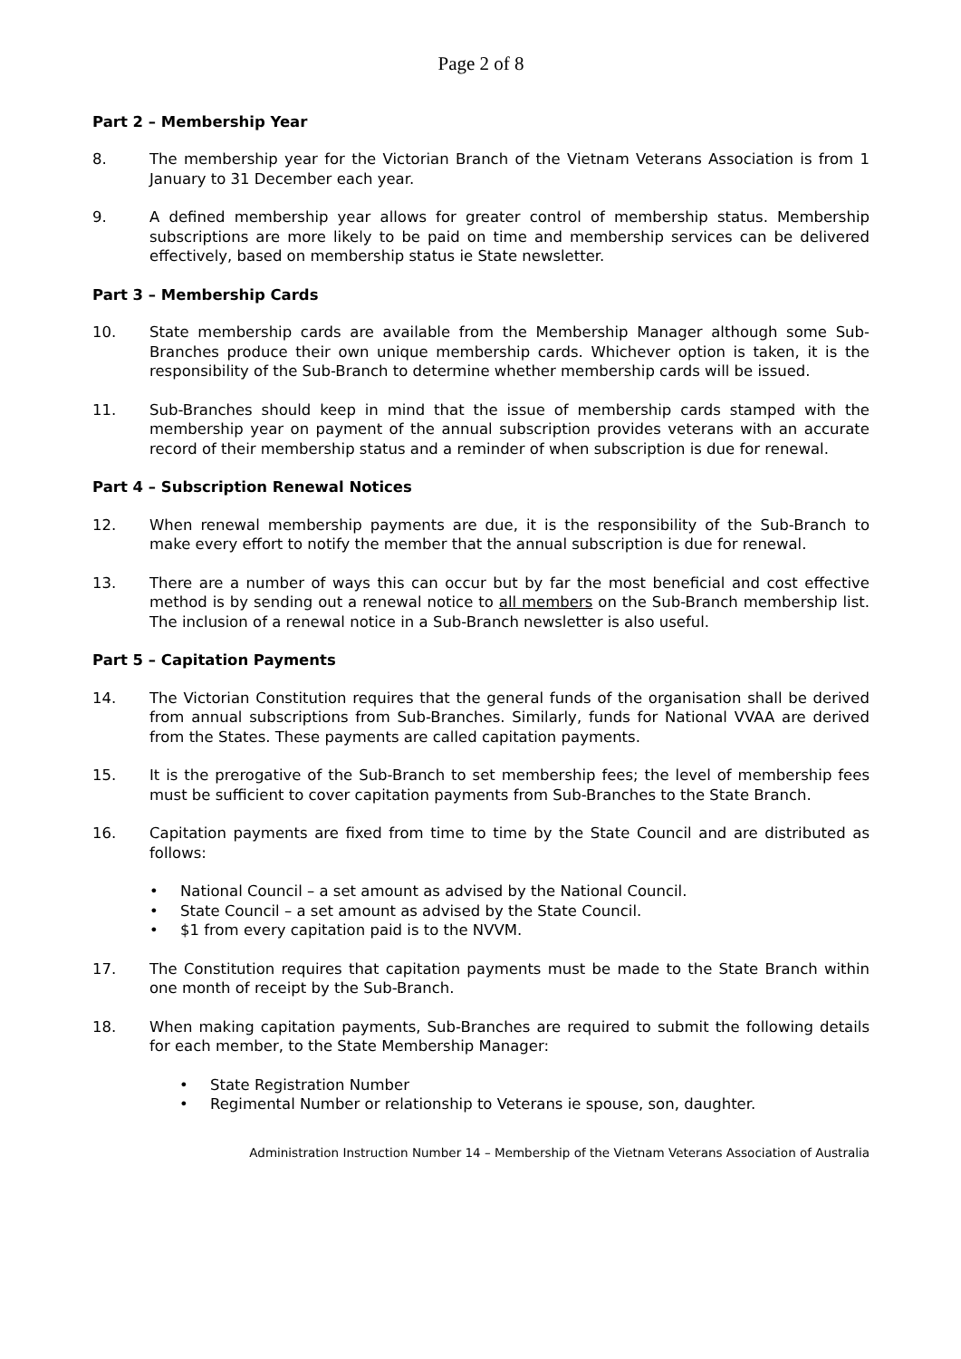Page 2 of 8
Part 2 – Membership Year
8. The membership year for the Victorian Branch of the Vietnam Veterans Association is from 1 January to 31 December each year.
9. A defined membership year allows for greater control of membership status. Membership subscriptions are more likely to be paid on time and membership services can be delivered effectively, based on membership status ie State newsletter.
Part 3 – Membership Cards
10. State membership cards are available from the Membership Manager although some Sub-Branches produce their own unique membership cards. Whichever option is taken, it is the responsibility of the Sub-Branch to determine whether membership cards will be issued.
11. Sub-Branches should keep in mind that the issue of membership cards stamped with the membership year on payment of the annual subscription provides veterans with an accurate record of their membership status and a reminder of when subscription is due for renewal.
Part 4 – Subscription Renewal Notices
12. When renewal membership payments are due, it is the responsibility of the Sub-Branch to make every effort to notify the member that the annual subscription is due for renewal.
13. There are a number of ways this can occur but by far the most beneficial and cost effective method is by sending out a renewal notice to all members on the Sub-Branch membership list. The inclusion of a renewal notice in a Sub-Branch newsletter is also useful.
Part 5 – Capitation Payments
14. The Victorian Constitution requires that the general funds of the organisation shall be derived from annual subscriptions from Sub-Branches. Similarly, funds for National VVAA are derived from the States. These payments are called capitation payments.
15. It is the prerogative of the Sub-Branch to set membership fees; the level of membership fees must be sufficient to cover capitation payments from Sub-Branches to the State Branch.
16. Capitation payments are fixed from time to time by the State Council and are distributed as follows:
• National Council – a set amount as advised by the National Council.
• State Council – a set amount as advised by the State Council.
• $1 from every capitation paid is to the NVVM.
17. The Constitution requires that capitation payments must be made to the State Branch within one month of receipt by the Sub-Branch.
18. When making capitation payments, Sub-Branches are required to submit the following details for each member, to the State Membership Manager:
• State Registration Number
• Regimental Number or relationship to Veterans ie spouse, son, daughter.
Administration Instruction Number 14 – Membership of the Vietnam Veterans Association of Australia